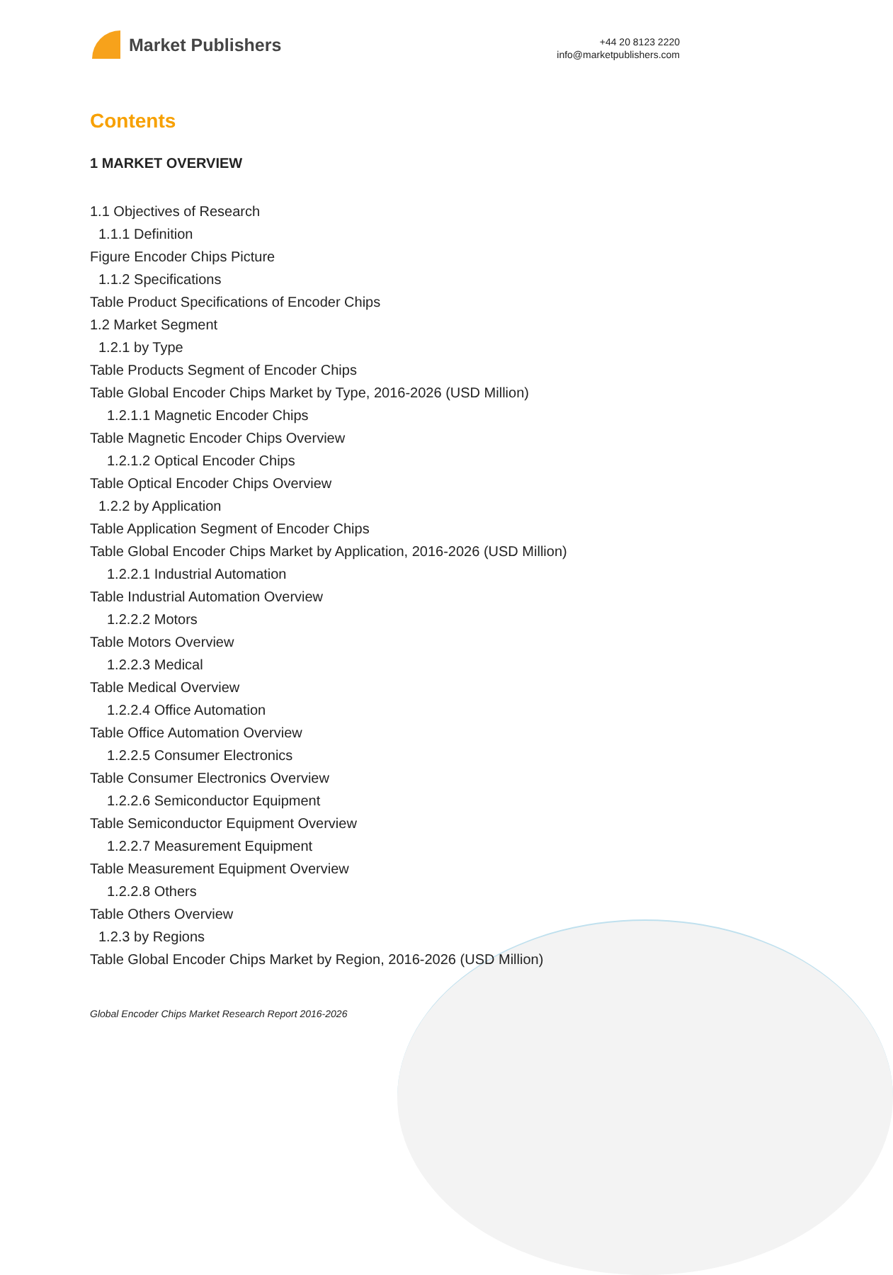Market Publishers
+44 20 8123 2220
info@marketpublishers.com
Contents
1 MARKET OVERVIEW
1.1 Objectives of Research
1.1.1 Definition
Figure Encoder Chips Picture
1.1.2 Specifications
Table Product Specifications of Encoder Chips
1.2 Market Segment
1.2.1 by Type
Table Products Segment of Encoder Chips
Table Global Encoder Chips Market by Type, 2016-2026 (USD Million)
1.2.1.1 Magnetic Encoder Chips
Table Magnetic Encoder Chips Overview
1.2.1.2 Optical Encoder Chips
Table Optical Encoder Chips Overview
1.2.2 by Application
Table Application Segment of Encoder Chips
Table Global Encoder Chips Market by Application, 2016-2026 (USD Million)
1.2.2.1 Industrial Automation
Table Industrial Automation Overview
1.2.2.2 Motors
Table Motors Overview
1.2.2.3 Medical
Table Medical Overview
1.2.2.4 Office Automation
Table Office Automation Overview
1.2.2.5 Consumer Electronics
Table Consumer Electronics Overview
1.2.2.6 Semiconductor Equipment
Table Semiconductor Equipment Overview
1.2.2.7 Measurement Equipment
Table Measurement Equipment Overview
1.2.2.8 Others
Table Others Overview
1.2.3 by Regions
Table Global Encoder Chips Market by Region, 2016-2026 (USD Million)
Global Encoder Chips Market Research Report 2016-2026